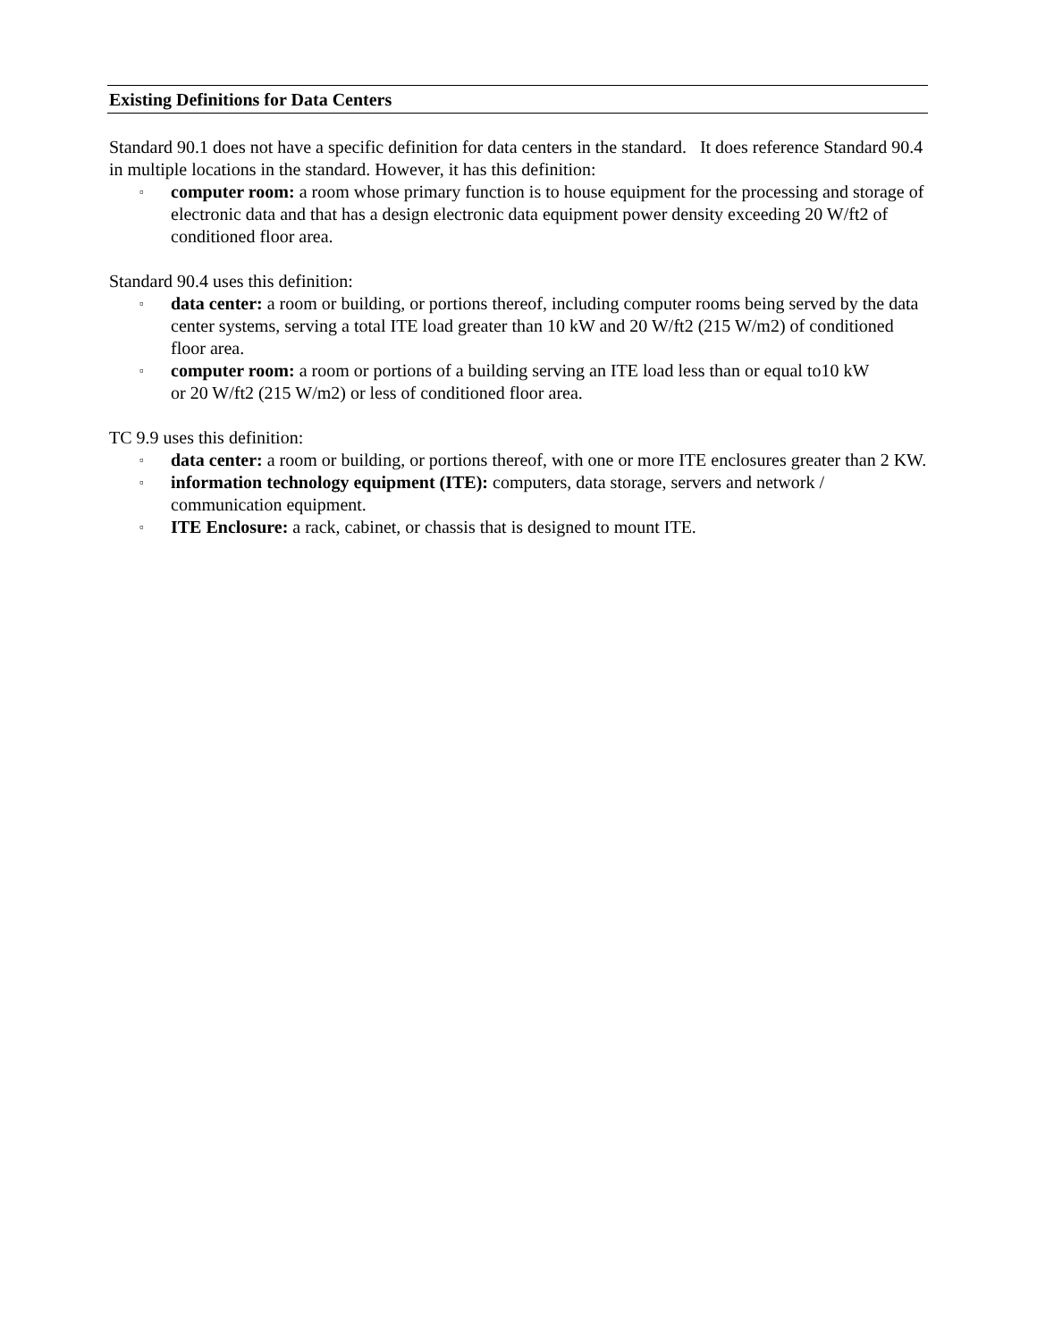Existing Definitions for Data Centers
Standard 90.1 does not have a specific definition for data centers in the standard. It does reference Standard 90.4 in multiple locations in the standard. However, it has this definition:
▫ computer room: a room whose primary function is to house equipment for the processing and storage of electronic data and that has a design electronic data equipment power density exceeding 20 W/ft2 of conditioned floor area.
Standard 90.4 uses this definition:
▫ data center: a room or building, or portions thereof, including computer rooms being served by the data center systems, serving a total ITE load greater than 10 kW and 20 W/ft2 (215 W/m2) of conditioned floor area.
▫ computer room: a room or portions of a building serving an ITE load less than or equal to10 kW
or 20 W/ft2 (215 W/m2) or less of conditioned floor area.
TC 9.9 uses this definition:
▫ data center: a room or building, or portions thereof, with one or more ITE enclosures greater than 2 KW.
▫ information technology equipment (ITE): computers, data storage, servers and network / communication equipment.
▫ ITE Enclosure: a rack, cabinet, or chassis that is designed to mount ITE.